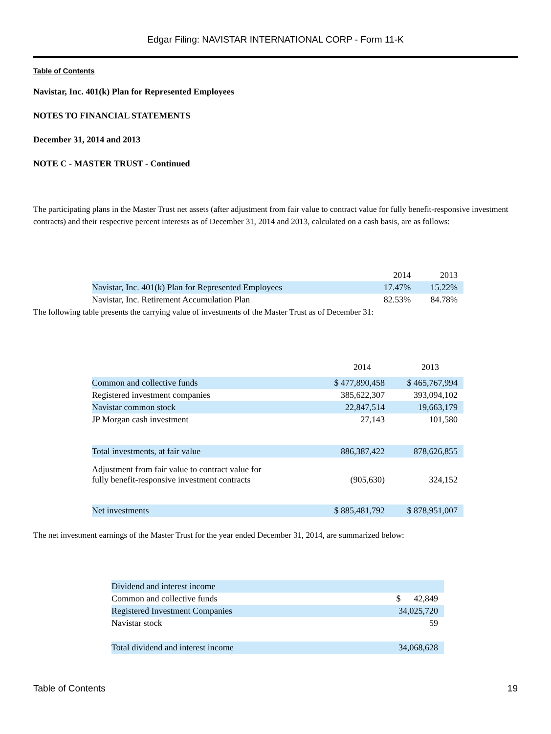Edgar Filing: NAVISTAR INTERNATIONAL CORP - Form 11-K
Table of Contents
Navistar, Inc. 401(k) Plan for Represented Employees
NOTES TO FINANCIAL STATEMENTS
December 31, 2014 and 2013
NOTE C - MASTER TRUST - Continued
The participating plans in the Master Trust net assets (after adjustment from fair value to contract value for fully benefit-responsive investment contracts) and their respective percent interests as of December 31, 2014 and 2013, calculated on a cash basis, are as follows:
| | 2014 | 2013 |
| Navistar, Inc. 401(k) Plan for Represented Employees | 17.47% | 15.22% |
| Navistar, Inc. Retirement Accumulation Plan | 82.53% | 84.78% |
The following table presents the carrying value of investments of the Master Trust as of December 31:
| | 2014 | 2013 |
| Common and collective funds | $ 477,890,458 | $ 465,767,994 |
| Registered investment companies | 385,622,307 | 393,094,102 |
| Navistar common stock | 22,847,514 | 19,663,179 |
| JP Morgan cash investment | 27,143 | 101,580 |
| Total investments, at fair value | 886,387,422 | 878,626,855 |
| Adjustment from fair value to contract value for fully benefit-responsive investment contracts | (905,630) | 324,152 |
| Net investments | $ 885,481,792 | $ 878,951,007 |
The net investment earnings of the Master Trust for the year ended December 31, 2014, are summarized below:
| Dividend and interest income | |
| Common and collective funds | $ 42,849 |
| Registered Investment Companies | 34,025,720 |
| Navistar stock | 59 |
| Total dividend and interest income | 34,068,628 |
Table of Contents 19